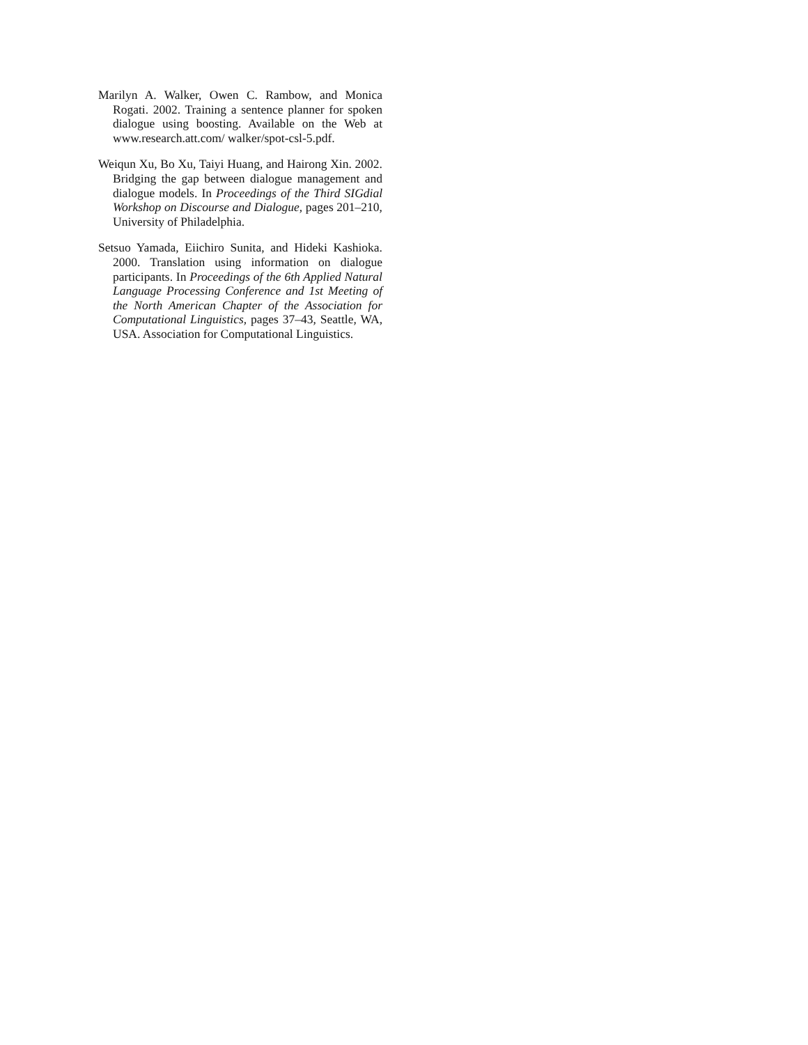Marilyn A. Walker, Owen C. Rambow, and Monica Rogati. 2002. Training a sentence planner for spoken dialogue using boosting. Available on the Web at www.research.att.com/ walker/spot-csl-5.pdf.
Weiqun Xu, Bo Xu, Taiyi Huang, and Hairong Xin. 2002. Bridging the gap between dialogue management and dialogue models. In Proceedings of the Third SIGdial Workshop on Discourse and Dialogue, pages 201–210, University of Philadelphia.
Setsuo Yamada, Eiichiro Sunita, and Hideki Kashioka. 2000. Translation using information on dialogue participants. In Proceedings of the 6th Applied Natural Language Processing Conference and 1st Meeting of the North American Chapter of the Association for Computational Linguistics, pages 37–43, Seattle, WA, USA. Association for Computational Linguistics.